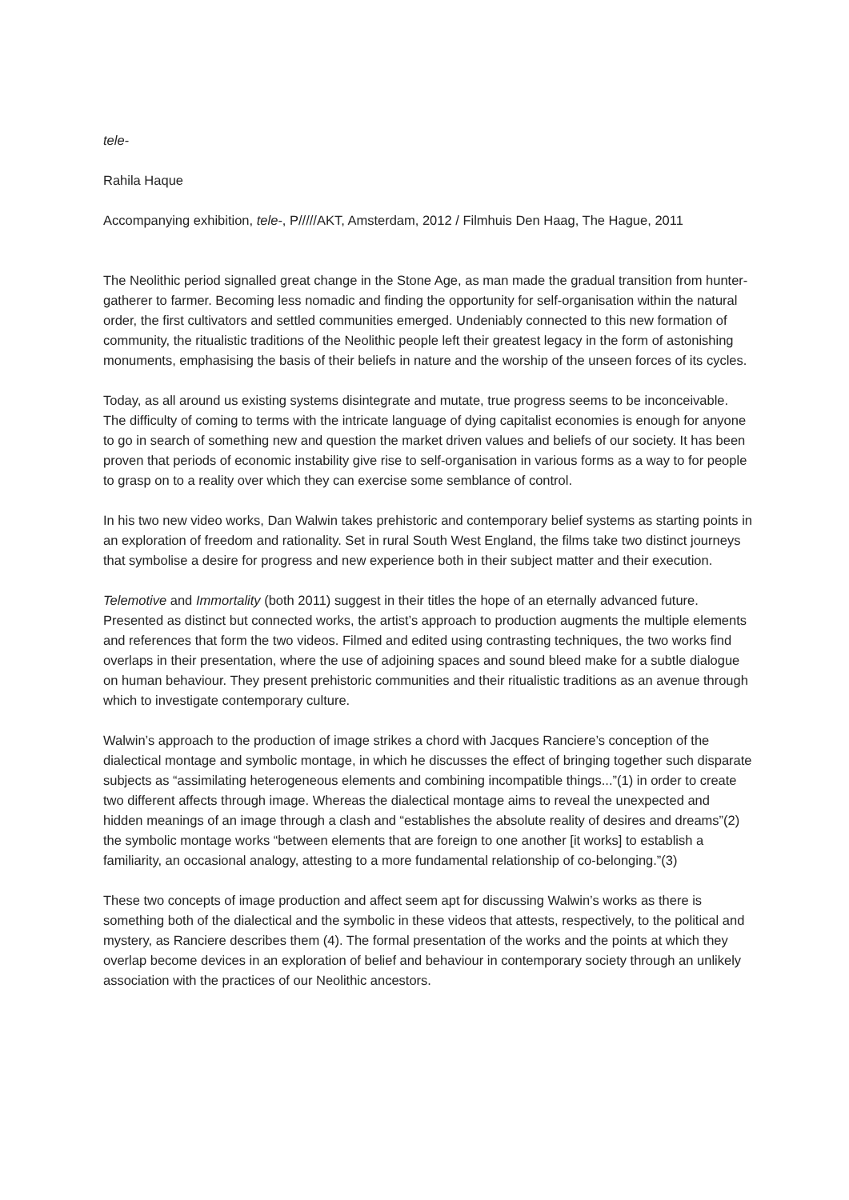tele-
Rahila Haque
Accompanying exhibition, tele-, P/////AKT, Amsterdam, 2012 / Filmhuis Den Haag, The Hague, 2011
The Neolithic period signalled great change in the Stone Age, as man made the gradual transition from hunter-gatherer to farmer. Becoming less nomadic and finding the opportunity for self-organisation within the natural order, the first cultivators and settled communities emerged. Undeniably connected to this new formation of community, the ritualistic traditions of the Neolithic people left their greatest legacy in the form of astonishing monuments, emphasising the basis of their beliefs in nature and the worship of the unseen forces of its cycles.
Today, as all around us existing systems disintegrate and mutate, true progress seems to be inconceivable. The difficulty of coming to terms with the intricate language of dying capitalist economies is enough for anyone to go in search of something new and question the market driven values and beliefs of our society. It has been proven that periods of economic instability give rise to self-organisation in various forms as a way to for people to grasp on to a reality over which they can exercise some semblance of control.
In his two new video works, Dan Walwin takes prehistoric and contemporary belief systems as starting points in an exploration of freedom and rationality. Set in rural South West England, the films take two distinct journeys that symbolise a desire for progress and new experience both in their subject matter and their execution.
Telemotive and Immortality (both 2011) suggest in their titles the hope of an eternally advanced future. Presented as distinct but connected works, the artist’s approach to production augments the multiple elements and references that form the two videos. Filmed and edited using contrasting techniques, the two works find overlaps in their presentation, where the use of adjoining spaces and sound bleed make for a subtle dialogue on human behaviour. They present prehistoric communities and their ritualistic traditions as an avenue through which to investigate contemporary culture.
Walwin’s approach to the production of image strikes a chord with Jacques Ranciere’s conception of the dialectical montage and symbolic montage, in which he discusses the effect of bringing together such disparate subjects as “assimilating heterogeneous elements and combining incompatible things...”(1) in order to create two different affects through image. Whereas the dialectical montage aims to reveal the unexpected and hidden meanings of an image through a clash and “establishes the absolute reality of desires and dreams”(2) the symbolic montage works “between elements that are foreign to one another [it works] to establish a familiarity, an occasional analogy, attesting to a more fundamental relationship of co-belonging.”(3)
These two concepts of image production and affect seem apt for discussing Walwin’s works as there is something both of the dialectical and the symbolic in these videos that attests, respectively, to the political and mystery, as Ranciere describes them (4). The formal presentation of the works and the points at which they overlap become devices in an exploration of belief and behaviour in contemporary society through an unlikely association with the practices of our Neolithic ancestors.